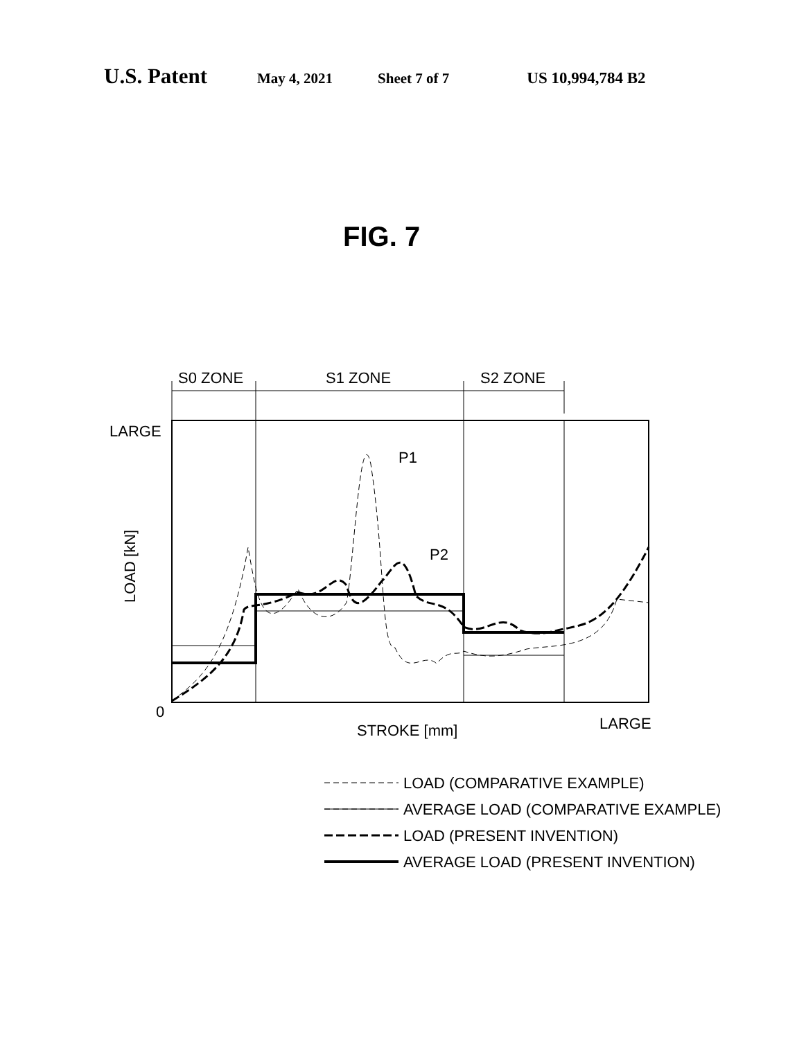U.S. Patent May 4, 2021 Sheet 7 of 7 US 10,994,784 B2
FIG. 7
S0 ZONE
S1 ZONE
S2 ZONE
LARGE
0
STROKE [mm]
LARGE
P1
P2
LOAD [kN]
LOAD (COMPARATIVE EXAMPLE)
AVERAGE LOAD (COMPARATIVE EXAMPLE)
LOAD (PRESENT INVENTION)
AVERAGE LOAD (PRESENT INVENTION)